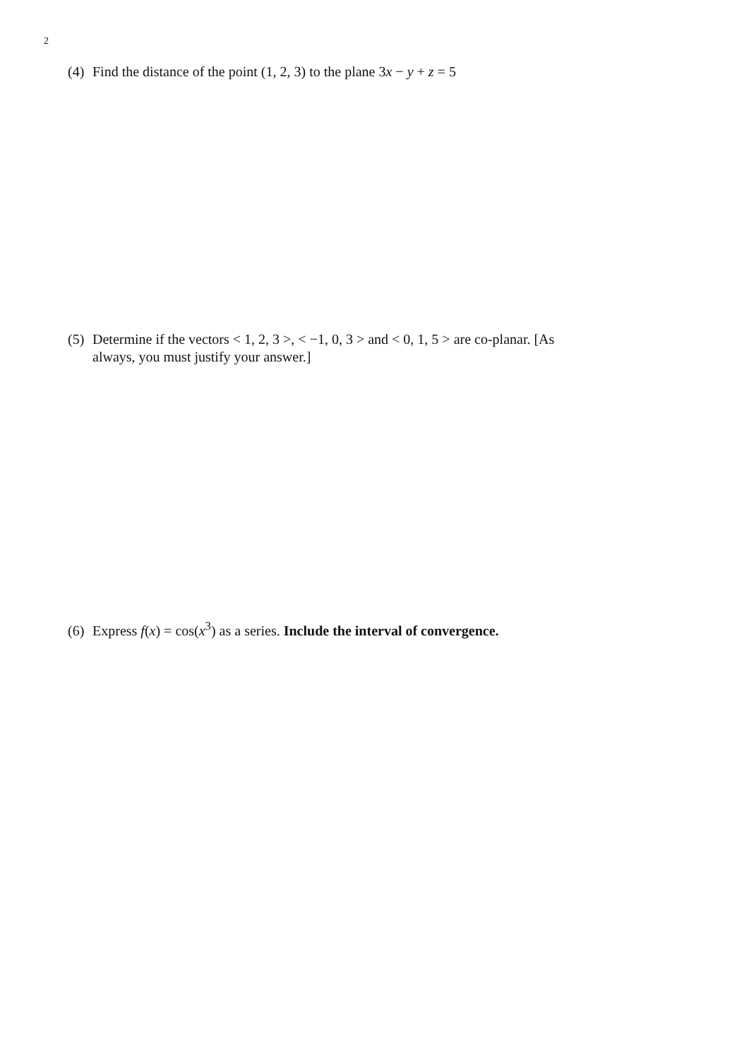2
(4) Find the distance of the point (1, 2, 3) to the plane 3x − y + z = 5
(5) Determine if the vectors < 1, 2, 3 >, < −1, 0, 3 > and < 0, 1, 5 > are co-planar. [As
always, you must justify your answer.]
(6) Express f(x) = cos(x<sup>3</sup>) as a series. Include the interval of convergence.